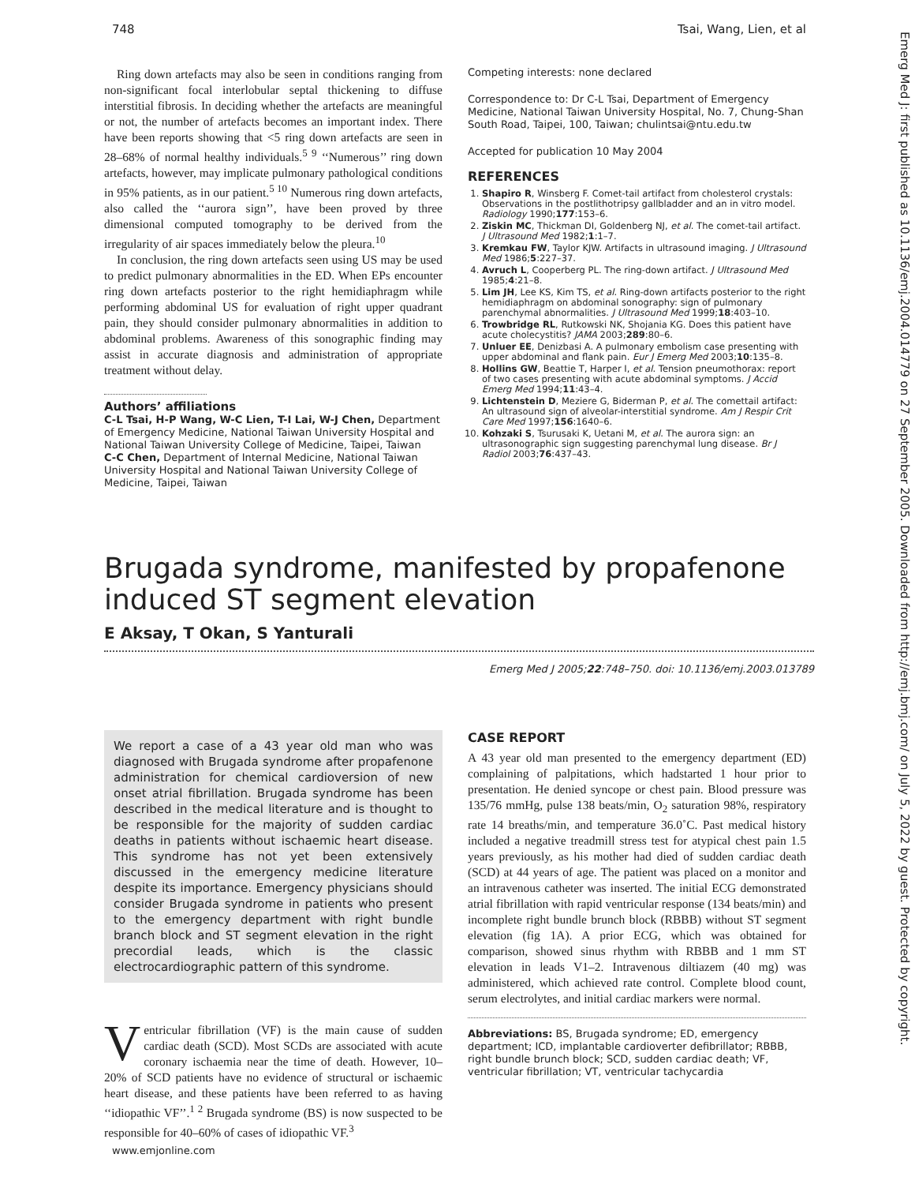748 Tsai, Wang, Lien, et al
Emerg Med J: first published as 10.1136/emj.2004.014779 on 27 September 2005. Downloaded from http://emj.bmj.com/ on July 5, 2022 by guest. Protected by copyright.
Ring down artefacts may also be seen in conditions ranging from non-significant focal interlobular septal thickening to diffuse interstitial fibrosis. In deciding whether the artefacts are meaningful or not, the number of artefacts becomes an important index. There have been reports showing that <5 ring down artefacts are seen in 28–68% of normal healthy individuals.<sup>5 9</sup> ‘‘Numerous’’ ring down artefacts, however, may implicate pulmonary pathological conditions in 95% patients, as in our patient.<sup>5 10</sup> Numerous ring down artefacts, also called the ‘‘aurora sign’’, have been proved by three dimensional computed tomography to be derived from the irregularity of air spaces immediately below the pleura.<sup>10</sup>
In conclusion, the ring down artefacts seen using US may be used to predict pulmonary abnormalities in the ED. When EPs encounter ring down artefacts posterior to the right hemidiaphragm while performing abdominal US for evaluation of right upper quadrant pain, they should consider pulmonary abnormalities in addition to abdominal problems. Awareness of this sonographic finding may assist in accurate diagnosis and administration of appropriate treatment without delay.
Authors’ affiliations
C-L Tsai, H-P Wang, W-C Lien, T-I Lai, W-J Chen, Department of Emergency Medicine, National Taiwan University Hospital and National Taiwan University College of Medicine, Taipei, Taiwan
C-C Chen, Department of Internal Medicine, National Taiwan University Hospital and National Taiwan University College of Medicine, Taipei, Taiwan
Competing interests: none declared
Correspondence to: Dr C-L Tsai, Department of Emergency Medicine, National Taiwan University Hospital, No. 7, Chung-Shan South Road, Taipei, 100, Taiwan; chulintsai@ntu.edu.tw
Accepted for publication 10 May 2004
REFERENCES
1. Shapiro R, Winsberg F. Comet-tail artifact from cholesterol crystals: Observations in the postlithotripsy gallbladder and an in vitro model. Radiology 1990;177:153–6.
2. Ziskin MC, Thickman DI, Goldenberg NJ, et al. The comet-tail artifact. J Ultrasound Med 1982;1:1–7.
3. Kremkau FW, Taylor KJW. Artifacts in ultrasound imaging. J Ultrasound Med 1986;5:227–37.
4. Avruch L, Cooperberg PL. The ring-down artifact. J Ultrasound Med 1985;4:21–8.
5. Lim JH, Lee KS, Kim TS, et al. Ring-down artifacts posterior to the right hemidiaphragm on abdominal sonography: sign of pulmonary parenchymal abnormalities. J Ultrasound Med 1999;18:403–10.
6. Trowbridge RL, Rutkowski NK, Shojania KG. Does this patient have acute cholecystitis? JAMA 2003;289:80–6.
7. Unluer EE, Denizbasi A. A pulmonary embolism case presenting with upper abdominal and flank pain. Eur J Emerg Med 2003;10:135–8.
8. Hollins GW, Beattie T, Harper I, et al. Tension pneumothorax: report of two cases presenting with acute abdominal symptoms. J Accid Emerg Med 1994;11:43–4.
9. Lichtenstein D, Meziere G, Biderman P, et al. The comettail artifact: An ultrasound sign of alveolar-interstitial syndrome. Am J Respir Crit Care Med 1997;156:1640–6.
10. Kohzaki S, Tsurusaki K, Uetani M, et al. The aurora sign: an ultrasonographic sign suggesting parenchymal lung disease. Br J Radiol 2003;76:437–43.
Brugada syndrome, manifested by propafenone induced ST segment elevation
E Aksay, T Okan, S Yanturali
Emerg Med J 2005;22:748–750. doi: 10.1136/emj.2003.013789
We report a case of a 43 year old man who was diagnosed with Brugada syndrome after propafenone administration for chemical cardioversion of new onset atrial fibrillation. Brugada syndrome has been described in the medical literature and is thought to be responsible for the majority of sudden cardiac deaths in patients without ischaemic heart disease. This syndrome has not yet been extensively discussed in the emergency medicine literature despite its importance. Emergency physicians should consider Brugada syndrome in patients who present to the emergency department with right bundle branch block and ST segment elevation in the right precordial leads, which is the classic electrocardiographic pattern of this syndrome.
Ventricular fibrillation (VF) is the main cause of sudden cardiac death (SCD). Most SCDs are associated with acute coronary ischaemia near the time of death. However, 10–20% of SCD patients have no evidence of structural or ischaemic heart disease, and these patients have been referred to as having ‘‘idiopathic VF’’.<sup>1 2</sup> Brugada syndrome (BS) is now suspected to be responsible for 40–60% of cases of idiopathic VF.<sup>3</sup>
CASE REPORT
A 43 year old man presented to the emergency department (ED) complaining of palpitations, which hadstarted 1 hour prior to presentation. He denied syncope or chest pain. Blood pressure was 135/76 mmHg, pulse 138 beats/min, O<sub>2</sub> saturation 98%, respiratory rate 14 breaths/min, and temperature 36.0˚C. Past medical history included a negative treadmill stress test for atypical chest pain 1.5 years previously, as his mother had died of sudden cardiac death (SCD) at 44 years of age. The patient was placed on a monitor and an intravenous catheter was inserted. The initial ECG demonstrated atrial fibrillation with rapid ventricular response (134 beats/min) and incomplete right bundle brunch block (RBBB) without ST segment elevation (fig 1A). A prior ECG, which was obtained for comparison, showed sinus rhythm with RBBB and 1 mm ST elevation in leads V1–2. Intravenous diltiazem (40 mg) was administered, which achieved rate control. Complete blood count, serum electrolytes, and initial cardiac markers were normal.
Abbreviations: BS, Brugada syndrome; ED, emergency department; ICD, implantable cardioverter defibrillator; RBBB, right bundle brunch block; SCD, sudden cardiac death; VF, ventricular fibrillation; VT, ventricular tachycardia
www.emjonline.com